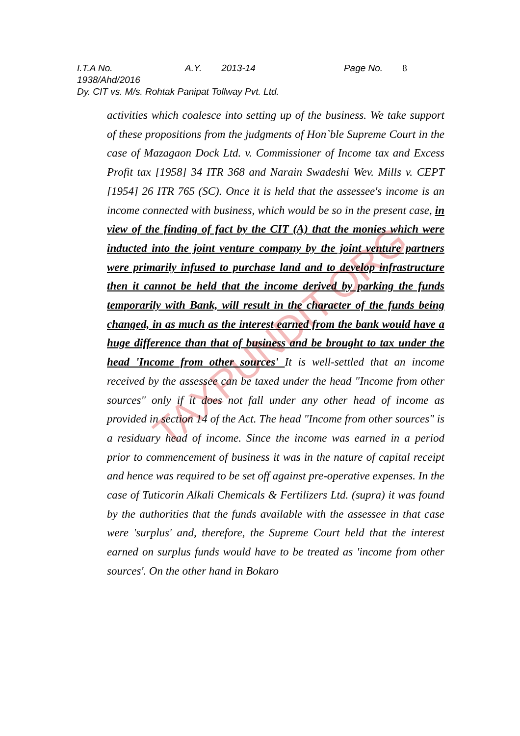TAXPUNDIT.ORG
I.T.A No. 1938/Ahd/2016 A.Y. 2013-14 Page No. 8
Dy. CIT vs. M/s. Rohtak Panipat Tollway Pvt. Ltd.
activities which coalesce into setting up of the business. We take support of these propositions from the judgments of Hon`ble Supreme Court in the case of Mazagaon Dock Ltd. v. Commissioner of Income tax and Excess Profit tax [1958] 34 ITR 368 and Narain Swadeshi Wev. Mills v. CEPT [1954] 26 ITR 765 (SC). Once it is held that the assessee's income is an income connected with business, which would be so in the present case, in view of the finding of fact by the CIT (A) that the monies which were inducted into the joint venture company by the joint venture partners were primarily infused to purchase land and to develop infrastructure then it cannot be held that the income derived by parking the funds temporarily with Bank, will result in the character of the funds being changed, in as much as the interest earned from the bank would have a huge difference than that of business and be brought to tax under the head 'Income from other sources' It is well-settled that an income received by the assessee can be taxed under the head "Income from other sources" only if it does not fall under any other head of income as provided in section 14 of the Act. The head "Income from other sources" is a residuary head of income. Since the income was earned in a period prior to commencement of business it was in the nature of capital receipt and hence was required to be set off against pre-operative expenses. In the case of Tuticorin Alkali Chemicals & Fertilizers Ltd. (supra) it was found by the authorities that the funds available with the assessee in that case were 'surplus' and, therefore, the Supreme Court held that the interest earned on surplus funds would have to be treated as 'income from other sources'. On the other hand in Bokaro